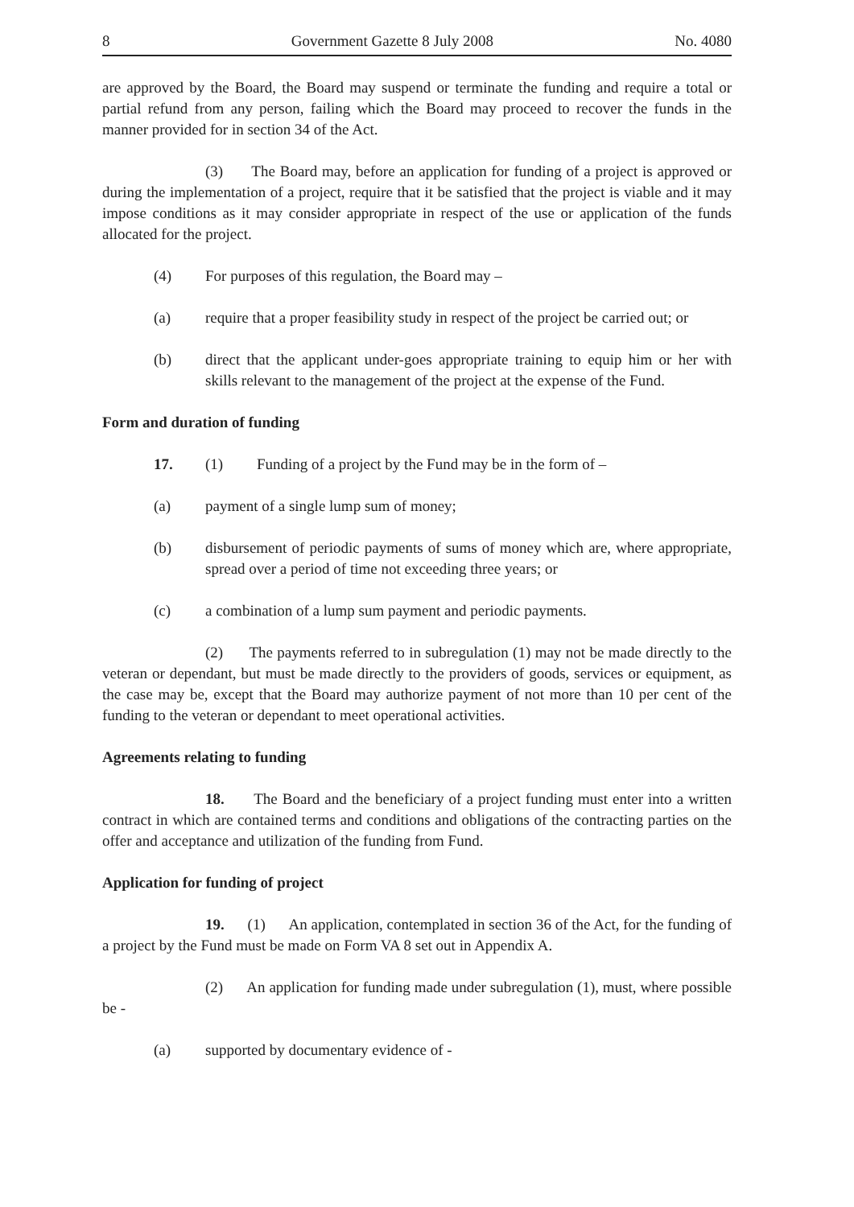8 Government Gazette 8 July 2008 No. 4080
are approved by the Board, the Board may suspend or terminate the funding and require a total or partial refund from any person, failing which the Board may proceed to recover the funds in the manner provided for in section 34 of the Act.
(3) The Board may, before an application for funding of a project is approved or during the implementation of a project, require that it be satisfied that the project is viable and it may impose conditions as it may consider appropriate in respect of the use or application of the funds allocated for the project.
(4) For purposes of this regulation, the Board may –
(a) require that a proper feasibility study in respect of the project be carried out; or
(b) direct that the applicant under-goes appropriate training to equip him or her with skills relevant to the management of the project at the expense of the Fund.
Form and duration of funding
17. (1) Funding of a project by the Fund may be in the form of –
(a) payment of a single lump sum of money;
(b) disbursement of periodic payments of sums of money which are, where appropriate, spread over a period of time not exceeding three years; or
(c) a combination of a lump sum payment and periodic payments.
(2) The payments referred to in subregulation (1) may not be made directly to the veteran or dependant, but must be made directly to the providers of goods, services or equipment, as the case may be, except that the Board may authorize payment of not more than 10 per cent of the funding to the veteran or dependant to meet operational activities.
Agreements relating to funding
18. The Board and the beneficiary of a project funding must enter into a written contract in which are contained terms and conditions and obligations of the contracting parties on the offer and acceptance and utilization of the funding from Fund.
Application for funding of project
19. (1) An application, contemplated in section 36 of the Act, for the funding of a project by the Fund must be made on Form VA 8 set out in Appendix A.
(2) An application for funding made under subregulation (1), must, where possible be -
(a) supported by documentary evidence of -